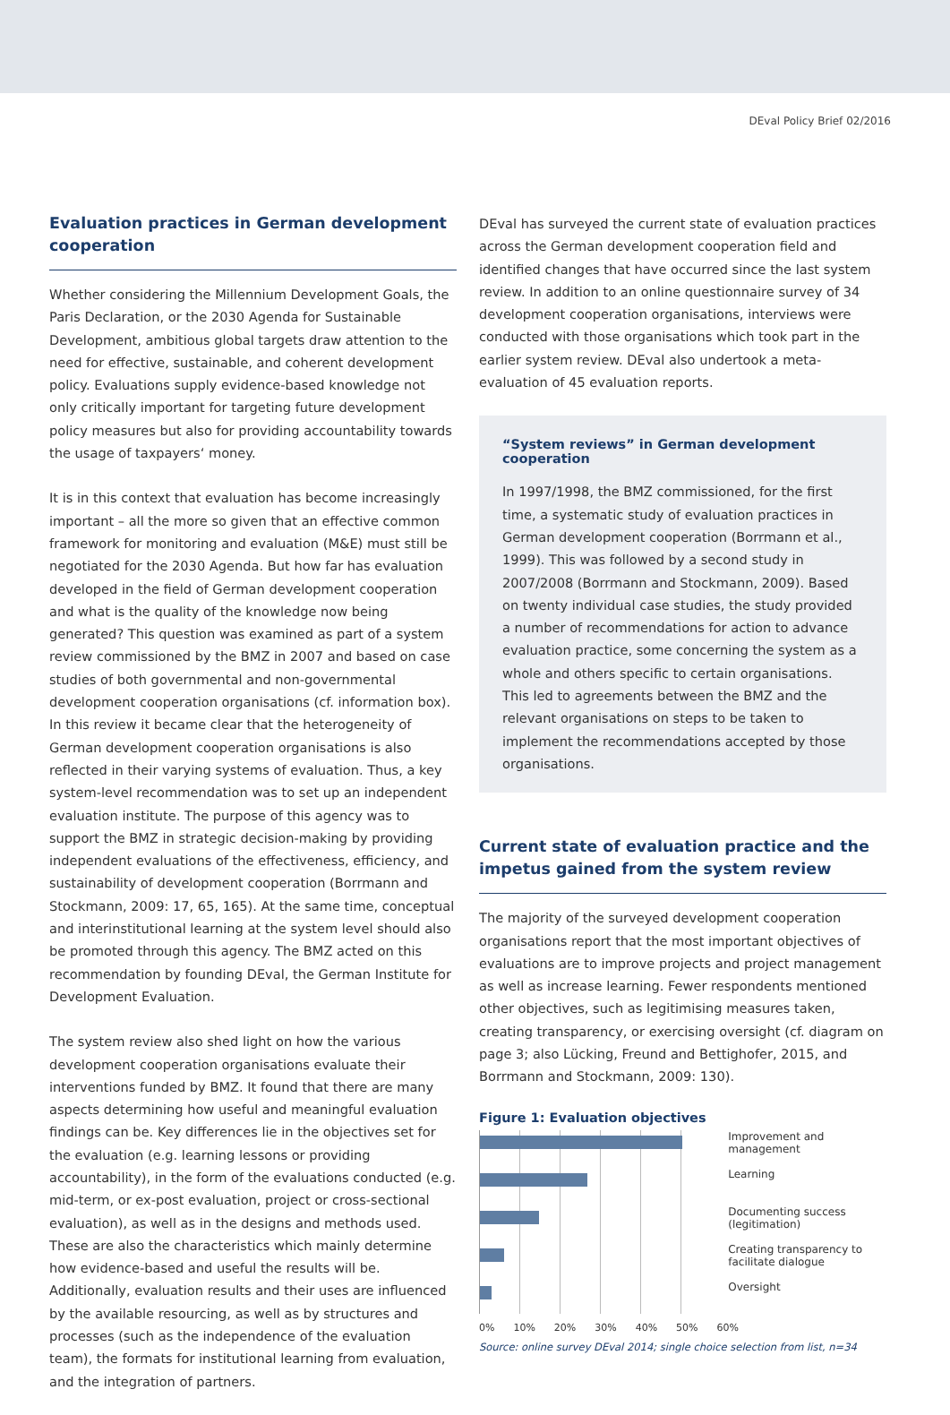DEval Policy Brief 02/2016
Evaluation practices in German development cooperation
Whether considering the Millennium Development Goals, the Paris Declaration, or the 2030 Agenda for Sustainable Development, ambitious global targets draw attention to the need for effective, sustainable, and coherent development policy. Evaluations supply evidence-based knowledge not only critically important for targeting future development policy measures but also for providing accountability towards the usage of taxpayers‘ money.
It is in this context that evaluation has become increasingly important – all the more so given that an effective common framework for monitoring and evaluation (M&E) must still be negotiated for the 2030 Agenda. But how far has evaluation developed in the field of German development cooperation and what is the quality of the knowledge now being generated? This question was examined as part of a system review commissioned by the BMZ in 2007 and based on case studies of both governmental and non-governmental development cooperation organisations (cf. information box). In this review it became clear that the heterogeneity of German development cooperation organisations is also reflected in their varying systems of evaluation. Thus, a key system-level recommendation was to set up an independent evaluation institute. The purpose of this agency was to support the BMZ in strategic decision-making by providing independent evaluations of the effectiveness, efficiency, and sustainability of development cooperation (Borrmann and Stockmann, 2009: 17, 65, 165). At the same time, conceptual and interinstitutional learning at the system level should also be promoted through this agency. The BMZ acted on this recommendation by founding DEval, the German Institute for Development Evaluation.
The system review also shed light on how the various development cooperation organisations evaluate their interventions funded by BMZ. It found that there are many aspects determining how useful and meaningful evaluation findings can be. Key differences lie in the objectives set for the evaluation (e.g. learning lessons or providing accountability), in the form of the evaluations conducted (e.g. mid-term, or ex-post evaluation, project or cross-sectional evaluation), as well as in the designs and methods used. These are also the characteristics which mainly determine how evidence-based and useful the results will be. Additionally, evaluation results and their uses are influenced by the available resourcing, as well as by structures and processes (such as the independence of the evaluation team), the formats for institutional learning from evaluation, and the integration of partners.
DEval has surveyed the current state of evaluation practices across the German development cooperation field and identified changes that have occurred since the last system review. In addition to an online questionnaire survey of 34 development cooperation organisations, interviews were conducted with those organisations which took part in the earlier system review. DEval also undertook a meta-evaluation of 45 evaluation reports.
“System reviews” in German development cooperation
In 1997/1998, the BMZ commissioned, for the first time, a systematic study of evaluation practices in German development cooperation (Borrmann et al., 1999). This was followed by a second study in 2007/2008 (Borrmann and Stockmann, 2009). Based on twenty individual case studies, the study provided a number of recommendations for action to advance evaluation practice, some concerning the system as a whole and others specific to certain organisations. This led to agreements between the BMZ and the relevant organisations on steps to be taken to implement the recommendations accepted by those organisations.
Current state of evaluation practice and the impetus gained from the system review
The majority of the surveyed development cooperation organisations report that the most important objectives of evaluations are to improve projects and project management as well as increase learning. Fewer respondents mentioned other objectives, such as legitimising measures taken, creating transparency, or exercising oversight (cf. diagram on page 3; also Lücking, Freund and Bettighofer, 2015, and Borrmann and Stockmann, 2009: 130).
Figure 1: Evaluation objectives
Improvement and management
Learning
Documenting success (legitimation)
Creating transparency to facilitate dialogue
Oversight
0% 10% 20% 30% 40% 50% 60%
Source: online survey DEval 2014; single choice selection from list, n=34